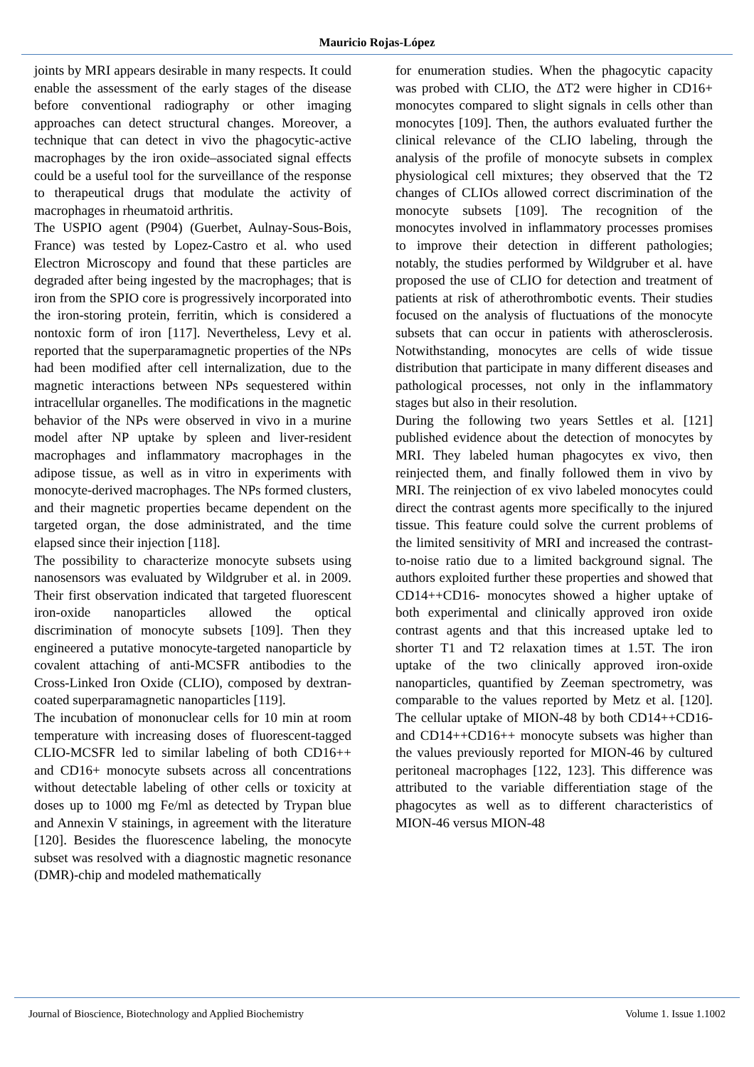Mauricio Rojas-López
joints by MRI appears desirable in many respects. It could enable the assessment of the early stages of the disease before conventional radiography or other imaging approaches can detect structural changes. Moreover, a technique that can detect in vivo the phagocytic-active macrophages by the iron oxide–associated signal effects could be a useful tool for the surveillance of the response to therapeutical drugs that modulate the activity of macrophages in rheumatoid arthritis.
The USPIO agent (P904) (Guerbet, Aulnay-Sous-Bois, France) was tested by Lopez-Castro et al. who used Electron Microscopy and found that these particles are degraded after being ingested by the macrophages; that is iron from the SPIO core is progressively incorporated into the iron-storing protein, ferritin, which is considered a nontoxic form of iron [117]. Nevertheless, Levy et al. reported that the superparamagnetic properties of the NPs had been modified after cell internalization, due to the magnetic interactions between NPs sequestered within intracellular organelles. The modifications in the magnetic behavior of the NPs were observed in vivo in a murine model after NP uptake by spleen and liver-resident macrophages and inflammatory macrophages in the adipose tissue, as well as in vitro in experiments with monocyte-derived macrophages. The NPs formed clusters, and their magnetic properties became dependent on the targeted organ, the dose administrated, and the time elapsed since their injection [118].
The possibility to characterize monocyte subsets using nanosensors was evaluated by Wildgruber et al. in 2009. Their first observation indicated that targeted fluorescent iron-oxide nanoparticles allowed the optical discrimination of monocyte subsets [109]. Then they engineered a putative monocyte-targeted nanoparticle by covalent attaching of anti-MCSFR antibodies to the Cross-Linked Iron Oxide (CLIO), composed by dextran-coated superparamagnetic nanoparticles [119].
The incubation of mononuclear cells for 10 min at room temperature with increasing doses of fluorescent-tagged CLIO-MCSFR led to similar labeling of both CD16++ and CD16+ monocyte subsets across all concentrations without detectable labeling of other cells or toxicity at doses up to 1000 mg Fe/ml as detected by Trypan blue and Annexin V stainings, in agreement with the literature [120]. Besides the fluorescence labeling, the monocyte subset was resolved with a diagnostic magnetic resonance (DMR)-chip and modeled mathematically
for enumeration studies. When the phagocytic capacity was probed with CLIO, the ΔT2 were higher in CD16+ monocytes compared to slight signals in cells other than monocytes [109]. Then, the authors evaluated further the clinical relevance of the CLIO labeling, through the analysis of the profile of monocyte subsets in complex physiological cell mixtures; they observed that the T2 changes of CLIOs allowed correct discrimination of the monocyte subsets [109]. The recognition of the monocytes involved in inflammatory processes promises to improve their detection in different pathologies; notably, the studies performed by Wildgruber et al. have proposed the use of CLIO for detection and treatment of patients at risk of atherothrombotic events. Their studies focused on the analysis of fluctuations of the monocyte subsets that can occur in patients with atherosclerosis. Notwithstanding, monocytes are cells of wide tissue distribution that participate in many different diseases and pathological processes, not only in the inflammatory stages but also in their resolution.
During the following two years Settles et al. [121] published evidence about the detection of monocytes by MRI. They labeled human phagocytes ex vivo, then reinjected them, and finally followed them in vivo by MRI. The reinjection of ex vivo labeled monocytes could direct the contrast agents more specifically to the injured tissue. This feature could solve the current problems of the limited sensitivity of MRI and increased the contrast-to-noise ratio due to a limited background signal. The authors exploited further these properties and showed that CD14++CD16- monocytes showed a higher uptake of both experimental and clinically approved iron oxide contrast agents and that this increased uptake led to shorter T1 and T2 relaxation times at 1.5T. The iron uptake of the two clinically approved iron-oxide nanoparticles, quantified by Zeeman spectrometry, was comparable to the values reported by Metz et al. [120]. The cellular uptake of MION-48 by both CD14++CD16- and CD14++CD16++ monocyte subsets was higher than the values previously reported for MION-46 by cultured peritoneal macrophages [122, 123]. This difference was attributed to the variable differentiation stage of the phagocytes as well as to different characteristics of MION-46 versus MION-48
Journal of Bioscience, Biotechnology and Applied Biochemistry Volume 1. Issue 1.1002